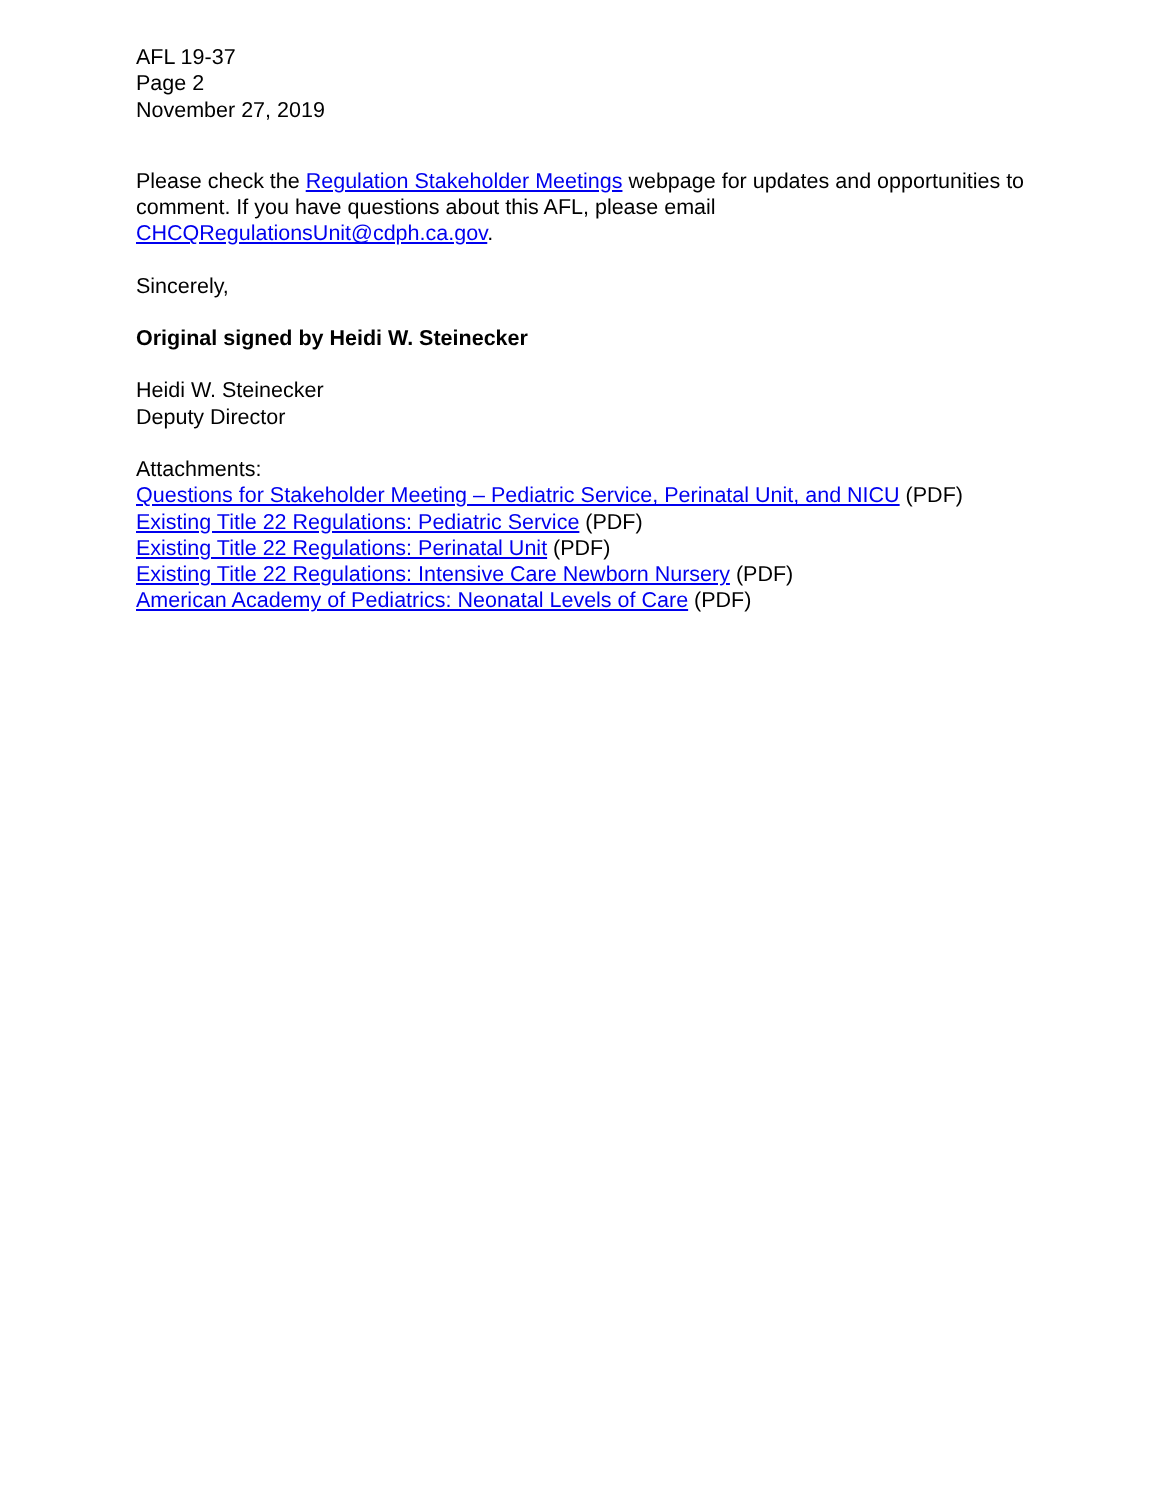AFL 19-37
Page 2
November 27, 2019
Please check the Regulation Stakeholder Meetings webpage for updates and opportunities to comment. If you have questions about this AFL, please email CHCQRegulationsUnit@cdph.ca.gov.
Sincerely,
Original signed by Heidi W. Steinecker
Heidi W. Steinecker
Deputy Director
Attachments:
Questions for Stakeholder Meeting – Pediatric Service, Perinatal Unit, and NICU (PDF)
Existing Title 22 Regulations: Pediatric Service (PDF)
Existing Title 22 Regulations: Perinatal Unit (PDF)
Existing Title 22 Regulations: Intensive Care Newborn Nursery (PDF)
American Academy of Pediatrics: Neonatal Levels of Care (PDF)